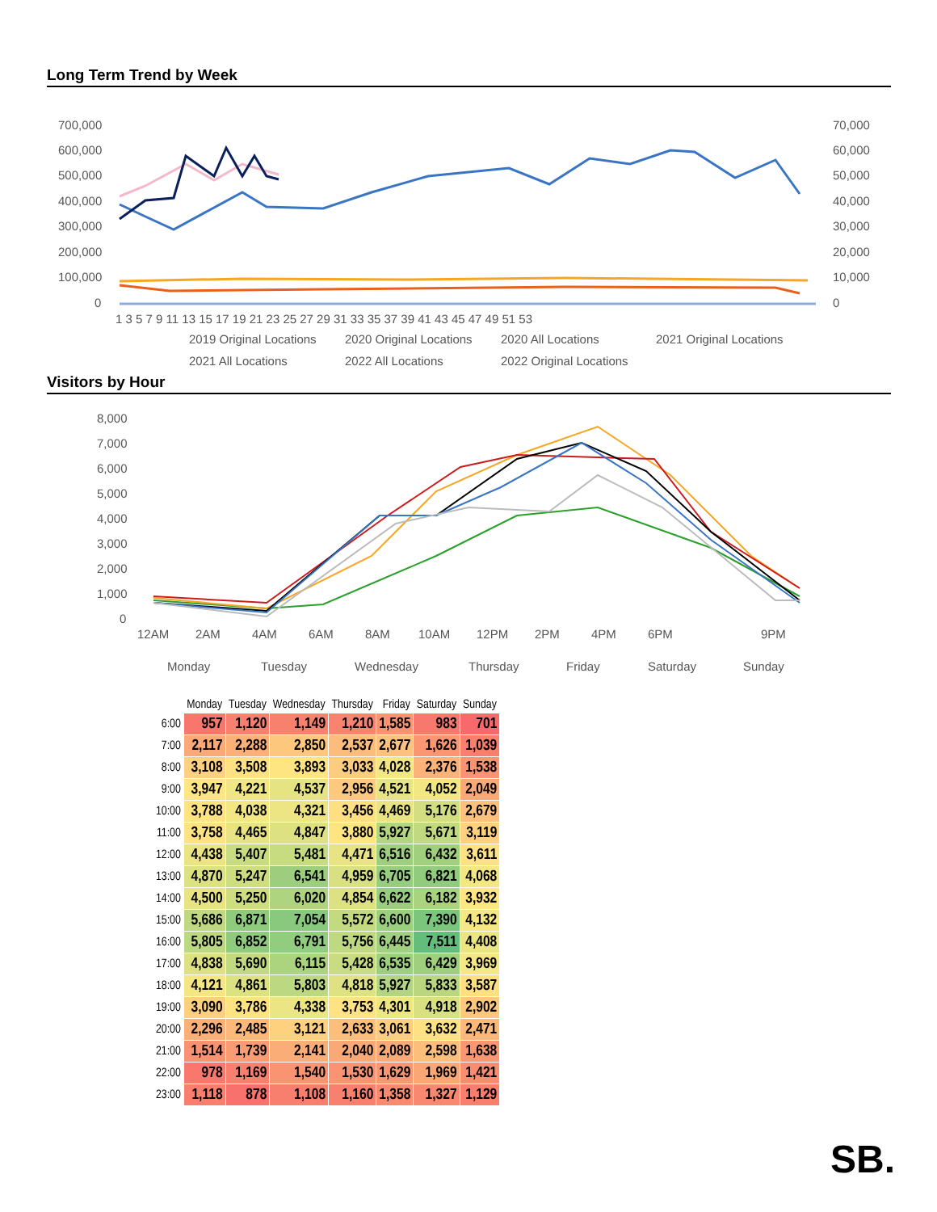Long Term Trend by Week
700,000
600,000
500,000
400,000
300,000
200,000
100,000
0
70,000
60,000
50,000
40,000
30,000
20,000
10,000
0
1 3 5 7 9 11 13 15 17 19 21 23 25 27 29 31 33 35 37 39 41 43 45 47 49 51 53
2019 Original Locations
2020 Original Locations
2020 All Locations
2021 Original Locations
2021 All Locations
2022 All Locations
2022 Original Locations
Visitors by Hour
8,000
7,000
6,000
5,000
4,000
3,000
2,000
1,000
0
12AM
2AM
4AM
6AM
8AM
10AM
12PM
2PM
4PM
6PM
9PM
Monday
Tuesday
Wednesday
Thursday
Friday
Saturday
Sunday
| | Monday | Tuesday | Wednesday | Thursday | Friday | Saturday | Sunday |
| --- | --- | --- | --- | --- | --- | --- | --- |
| 6:00 | 957 | 1,120 | 1,149 | 1,210 | 1,585 | 983 | 701 |
| 7:00 | 2,117 | 2,288 | 2,850 | 2,537 | 2,677 | 1,626 | 1,039 |
| 8:00 | 3,108 | 3,508 | 3,893 | 3,033 | 4,028 | 2,376 | 1,538 |
| 9:00 | 3,947 | 4,221 | 4,537 | 2,956 | 4,521 | 4,052 | 2,049 |
| 10:00 | 3,788 | 4,038 | 4,321 | 3,456 | 4,469 | 5,176 | 2,679 |
| 11:00 | 3,758 | 4,465 | 4,847 | 3,880 | 5,927 | 5,671 | 3,119 |
| 12:00 | 4,438 | 5,407 | 5,481 | 4,471 | 6,516 | 6,432 | 3,611 |
| 13:00 | 4,870 | 5,247 | 6,541 | 4,959 | 6,705 | 6,821 | 4,068 |
| 14:00 | 4,500 | 5,250 | 6,020 | 4,854 | 6,622 | 6,182 | 3,932 |
| 15:00 | 5,686 | 6,871 | 7,054 | 5,572 | 6,600 | 7,390 | 4,132 |
| 16:00 | 5,805 | 6,852 | 6,791 | 5,756 | 6,445 | 7,511 | 4,408 |
| 17:00 | 4,838 | 5,690 | 6,115 | 5,428 | 6,535 | 6,429 | 3,969 |
| 18:00 | 4,121 | 4,861 | 5,803 | 4,818 | 5,927 | 5,833 | 3,587 |
| 19:00 | 3,090 | 3,786 | 4,338 | 3,753 | 4,301 | 4,918 | 2,902 |
| 20:00 | 2,296 | 2,485 | 3,121 | 2,633 | 3,061 | 3,632 | 2,471 |
| 21:00 | 1,514 | 1,739 | 2,141 | 2,040 | 2,089 | 2,598 | 1,638 |
| 22:00 | 978 | 1,169 | 1,540 | 1,530 | 1,629 | 1,969 | 1,421 |
| 23:00 | 1,118 | 878 | 1,108 | 1,160 | 1,358 | 1,327 | 1,129 |
SB.